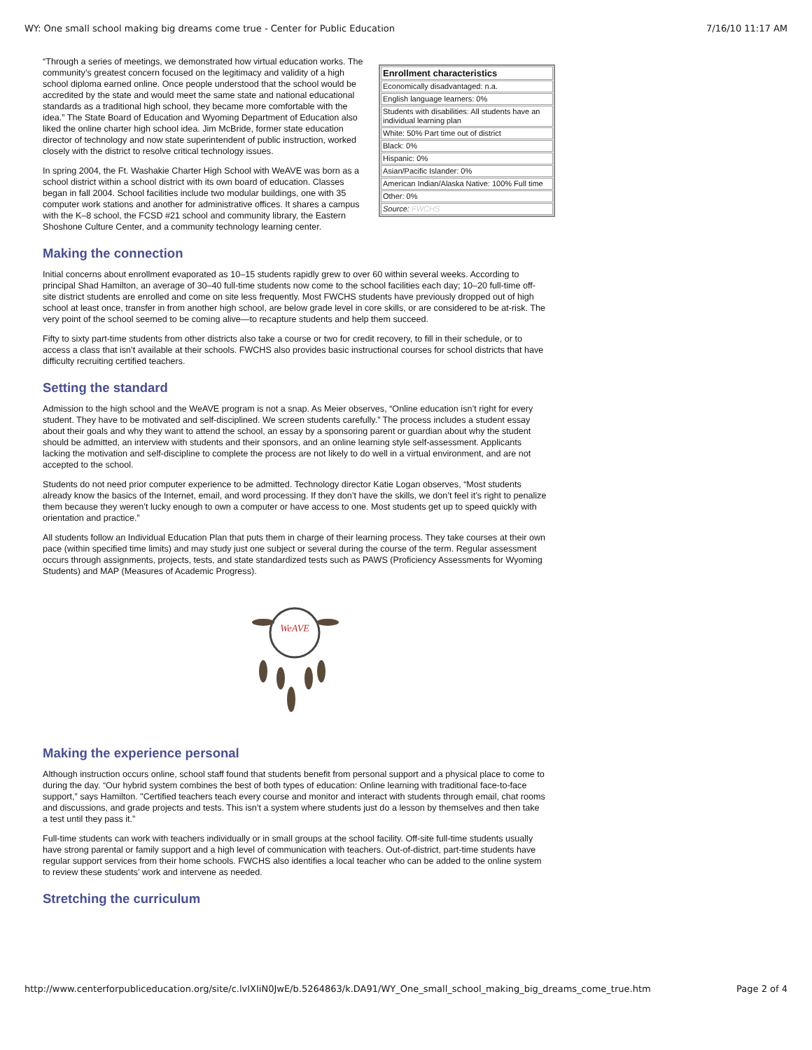WY: One small school making big dreams come true - Center for Public Education 7/16/10 11:17 AM
| Enrollment characteristics |
| --- |
| Economically disadvantaged: n.a. |
| English language learners: 0% |
| Students with disabilities: All students have an individual learning plan |
| White: 50% Part time out of district |
| Black: 0% |
| Hispanic: 0% |
| Asian/Pacific Islander: 0% |
| American Indian/Alaska Native: 100% Full time |
| Other: 0% |
| Source: FWCHS |
“Through a series of meetings, we demonstrated how virtual education works. The community’s greatest concern focused on the legitimacy and validity of a high school diploma earned online. Once people understood that the school would be accredited by the state and would meet the same state and national educational standards as a traditional high school, they became more comfortable with the idea.” The State Board of Education and Wyoming Department of Education also liked the online charter high school idea. Jim McBride, former state education director of technology and now state superintendent of public instruction, worked closely with the district to resolve critical technology issues.
In spring 2004, the Ft. Washakie Charter High School with WeAVE was born as a school district within a school district with its own board of education. Classes began in fall 2004. School facilities include two modular buildings, one with 35 computer work stations and another for administrative offices. It shares a campus with the K–8 school, the FCSD #21 school and community library, the Eastern Shoshone Culture Center, and a community technology learning center.
Making the connection
Initial concerns about enrollment evaporated as 10–15 students rapidly grew to over 60 within several weeks. According to principal Shad Hamilton, an average of 30–40 full-time students now come to the school facilities each day; 10–20 full-time off-site district students are enrolled and come on site less frequently. Most FWCHS students have previously dropped out of high school at least once, transfer in from another high school, are below grade level in core skills, or are considered to be at-risk. The very point of the school seemed to be coming alive—to recapture students and help them succeed.
Fifty to sixty part-time students from other districts also take a course or two for credit recovery, to fill in their schedule, or to access a class that isn’t available at their schools. FWCHS also provides basic instructional courses for school districts that have difficulty recruiting certified teachers.
Setting the standard
Admission to the high school and the WeAVE program is not a snap. As Meier observes, “Online education isn’t right for every student. They have to be motivated and self-disciplined. We screen students carefully.” The process includes a student essay about their goals and why they want to attend the school, an essay by a sponsoring parent or guardian about why the student should be admitted, an interview with students and their sponsors, and an online learning style self-assessment. Applicants lacking the motivation and self-discipline to complete the process are not likely to do well in a virtual environment, and are not accepted to the school.
Students do not need prior computer experience to be admitted. Technology director Katie Logan observes, “Most students already know the basics of the Internet, email, and word processing. If they don’t have the skills, we don’t feel it’s right to penalize them because they weren’t lucky enough to own a computer or have access to one. Most students get up to speed quickly with orientation and practice.”
All students follow an Individual Education Plan that puts them in charge of their learning process. They take courses at their own pace (within specified time limits) and may study just one subject or several during the course of the term. Regular assessment occurs through assignments, projects, tests, and state standardized tests such as PAWS (Proficiency Assessments for Wyoming Students) and MAP (Measures of Academic Progress).
WeAVE
Making the experience personal
Although instruction occurs online, school staff found that students benefit from personal support and a physical place to come to during the day. “Our hybrid system combines the best of both types of education: Online learning with traditional face-to-face support,” says Hamilton. "Certified teachers teach every course and monitor and interact with students through email, chat rooms and discussions, and grade projects and tests. This isn’t a system where students just do a lesson by themselves and then take a test until they pass it.”
Full-time students can work with teachers individually or in small groups at the school facility. Off-site full-time students usually have strong parental or family support and a high level of communication with teachers. Out-of-district, part-time students have regular support services from their home schools. FWCHS also identifies a local teacher who can be added to the online system to review these students’ work and intervene as needed.
Stretching the curriculum
http://www.centerforpubliceducation.org/site/c.lvIXIiN0JwE/b.5264863/k.DA91/WY_One_small_school_making_big_dreams_come_true.htm Page 2 of 4